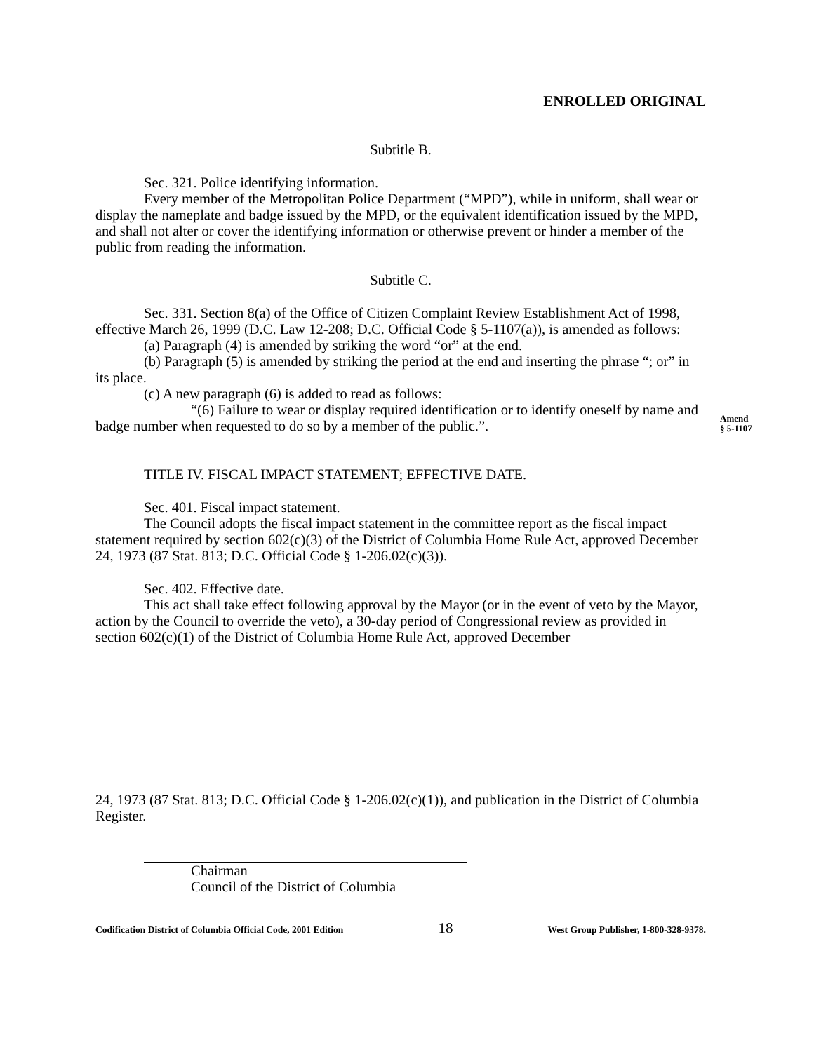ENROLLED ORIGINAL
Subtitle B.
Sec. 321. Police identifying information.
Every member of the Metropolitan Police Department (“MPD”), while in uniform, shall wear or display the nameplate and badge issued by the MPD, or the equivalent identification issued by the MPD, and shall not alter or cover the identifying information or otherwise prevent or hinder a member of the public from reading the information.
Subtitle C.
Sec. 331. Section 8(a) of the Office of Citizen Complaint Review Establishment Act of 1998, effective March 26, 1999 (D.C. Law 12-208; D.C. Official Code § 5-1107(a)), is amended as follows:
(a) Paragraph (4) is amended by striking the word “or” at the end.
(b) Paragraph (5) is amended by striking the period at the end and inserting the phrase “; or” in its place.
(c) A new paragraph (6) is added to read as follows:
“(6) Failure to wear or display required identification or to identify oneself by name and badge number when requested to do so by a member of the public.”.
TITLE IV. FISCAL IMPACT STATEMENT; EFFECTIVE DATE.
Sec. 401. Fiscal impact statement.
The Council adopts the fiscal impact statement in the committee report as the fiscal impact statement required by section 602(c)(3) of the District of Columbia Home Rule Act, approved December 24, 1973 (87 Stat. 813; D.C. Official Code § 1-206.02(c)(3)).
Sec. 402. Effective date.
This act shall take effect following approval by the Mayor (or in the event of veto by the Mayor, action by the Council to override the veto), a 30-day period of Congressional review as provided in section 602(c)(1) of the District of Columbia Home Rule Act, approved December
24, 1973 (87 Stat. 813; D.C. Official Code § 1-206.02(c)(1)), and publication in the District of Columbia Register.
Chairman
Council of the District of Columbia
Codification District of Columbia Official Code, 2001 Edition 18 West Group Publisher, 1-800-328-9378.
Amend
§ 5-1107